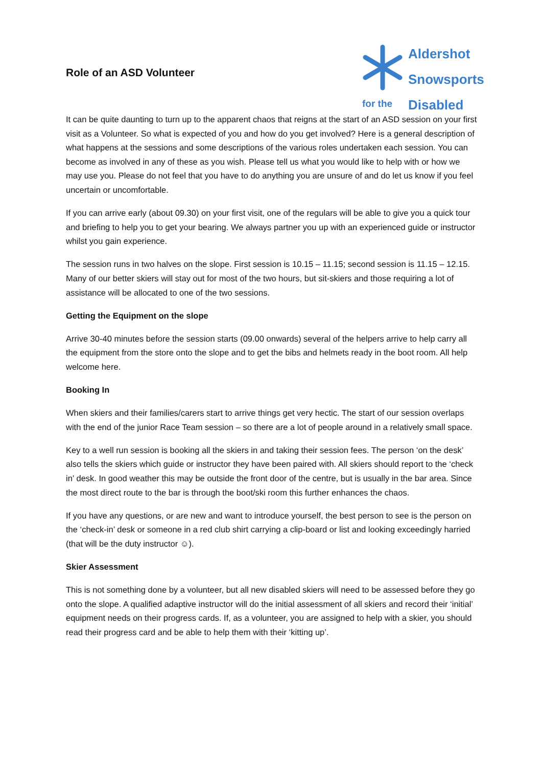Role of an ASD Volunteer
for the
Aldershot
Snowsports
Disabled
It can be quite daunting to turn up to the apparent chaos that reigns at the start of an ASD session on your first visit as a Volunteer. So what is expected of you and how do you get involved? Here is a general description of what happens at the sessions and some descriptions of the various roles undertaken each session. You can become as involved in any of these as you wish. Please tell us what you would like to help with or how we may use you. Please do not feel that you have to do anything you are unsure of and do let us know if you feel uncertain or uncomfortable.
If you can arrive early (about 09.30) on your first visit, one of the regulars will be able to give you a quick tour and briefing to help you to get your bearing. We always partner you up with an experienced guide or instructor whilst you gain experience.
The session runs in two halves on the slope. First session is 10.15 – 11.15; second session is 11.15 – 12.15. Many of our better skiers will stay out for most of the two hours, but sit-skiers and those requiring a lot of assistance will be allocated to one of the two sessions.
Getting the Equipment on the slope
Arrive 30-40 minutes before the session starts (09.00 onwards) several of the helpers arrive to help carry all the equipment from the store onto the slope and to get the bibs and helmets ready in the boot room. All help welcome here.
Booking In
When skiers and their families/carers start to arrive things get very hectic. The start of our session overlaps with the end of the junior Race Team session – so there are a lot of people around in a relatively small space.
Key to a well run session is booking all the skiers in and taking their session fees. The person ‘on the desk’ also tells the skiers which guide or instructor they have been paired with. All skiers should report to the ‘check in’ desk. In good weather this may be outside the front door of the centre, but is usually in the bar area. Since the most direct route to the bar is through the boot/ski room this further enhances the chaos.
If you have any questions, or are new and want to introduce yourself, the best person to see is the person on the ‘check-in’ desk or someone in a red club shirt carrying a clip-board or list and looking exceedingly harried (that will be the duty instructor ☺).
Skier Assessment
This is not something done by a volunteer, but all new disabled skiers will need to be assessed before they go onto the slope. A qualified adaptive instructor will do the initial assessment of all skiers and record their ‘initial’ equipment needs on their progress cards. If, as a volunteer, you are assigned to help with a skier, you should read their progress card and be able to help them with their ‘kitting up’.